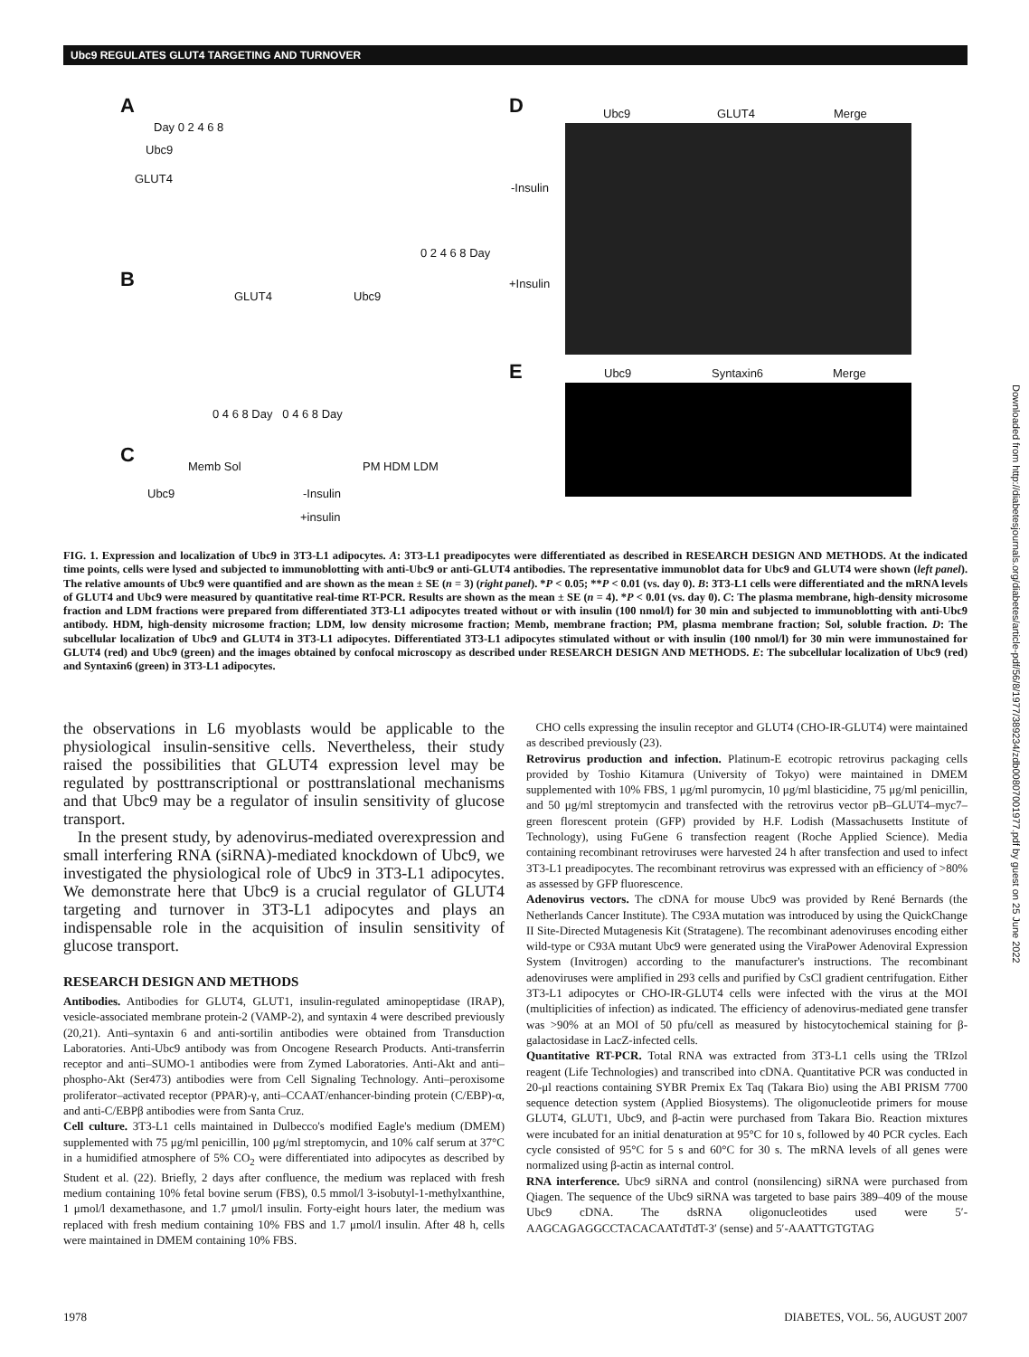Ubc9 REGULATES GLUT4 TARGETING AND TURNOVER
A
Day 0 2 4 6 8
Ubc9
GLUT4
0 2 4 6 8 Day
B
GLUT4 Ubc9
0 4 6 8 Day 0 4 6 8 Day
C Memb Sol PM HDM LDM
Ubc9 -Insulin
+insulin
D Ubc9 GLUT4 Merge
-Insulin
+Insulin
E Ubc9 Syntaxin6 Merge
FIG. 1. Expression and localization of Ubc9 in 3T3-L1 adipocytes. A: 3T3-L1 preadipocytes were differentiated as described in RESEARCH DESIGN AND METHODS. At the indicated time points, cells were lysed and subjected to immunoblotting with anti-Ubc9 or anti-GLUT4 antibodies. The representative immunoblot data for Ubc9 and GLUT4 were shown (left panel). The relative amounts of Ubc9 were quantified and are shown as the mean ± SE (n = 3) (right panel). *P < 0.05; **P < 0.01 (vs. day 0). B: 3T3-L1 cells were differentiated and the mRNA levels of GLUT4 and Ubc9 were measured by quantitative real-time RT-PCR. Results are shown as the mean ± SE (n = 4). *P < 0.01 (vs. day 0). C: The plasma membrane, high-density microsome fraction and LDM fractions were prepared from differentiated 3T3-L1 adipocytes treated without or with insulin (100 nmol/l) for 30 min and subjected to immunoblotting with anti-Ubc9 antibody. HDM, high-density microsome fraction; LDM, low density microsome fraction; Memb, membrane fraction; PM, plasma membrane fraction; Sol, soluble fraction. D: The subcellular localization of Ubc9 and GLUT4 in 3T3-L1 adipocytes. Differentiated 3T3-L1 adipocytes stimulated without or with insulin (100 nmol/l) for 30 min were immunostained for GLUT4 (red) and Ubc9 (green) and the images obtained by confocal microscopy as described under RESEARCH DESIGN AND METHODS. E: The subcellular localization of Ubc9 (red) and Syntaxin6 (green) in 3T3-L1 adipocytes.
the observations in L6 myoblasts would be applicable to the physiological insulin-sensitive cells. Nevertheless, their study raised the possibilities that GLUT4 expression level may be regulated by posttranscriptional or posttranslational mechanisms and that Ubc9 may be a regulator of insulin sensitivity of glucose transport.
In the present study, by adenovirus-mediated overexpression and small interfering RNA (siRNA)-mediated knockdown of Ubc9, we investigated the physiological role of Ubc9 in 3T3-L1 adipocytes. We demonstrate here that Ubc9 is a crucial regulator of GLUT4 targeting and turnover in 3T3-L1 adipocytes and plays an indispensable role in the acquisition of insulin sensitivity of glucose transport.
RESEARCH DESIGN AND METHODS
Antibodies. Antibodies for GLUT4, GLUT1, insulin-regulated aminopeptidase (IRAP), vesicle-associated membrane protein-2 (VAMP-2), and syntaxin 4 were described previously (20,21). Anti–syntaxin 6 and anti-sortilin antibodies were obtained from Transduction Laboratories. Anti-Ubc9 antibody was from Oncogene Research Products. Anti-transferrin receptor and anti–SUMO-1 antibodies were from Zymed Laboratories. Anti-Akt and anti–phospho-Akt (Ser473) antibodies were from Cell Signaling Technology. Anti–peroxisome proliferator–activated receptor (PPAR)-γ, anti–CCAAT/enhancer-binding protein (C/EBP)-α, and anti-C/EBPβ antibodies were from Santa Cruz.
Cell culture. 3T3-L1 cells maintained in Dulbecco's modified Eagle's medium (DMEM) supplemented with 75 μg/ml penicillin, 100 μg/ml streptomycin, and 10% calf serum at 37°C in a humidified atmosphere of 5% CO<sub>2</sub> were differentiated into adipocytes as described by Student et al. (22). Briefly, 2 days after confluence, the medium was replaced with fresh medium containing 10% fetal bovine serum (FBS), 0.5 mmol/l 3-isobutyl-1-methylxanthine, 1 μmol/l dexamethasone, and 1.7 μmol/l insulin. Forty-eight hours later, the medium was replaced with fresh medium containing 10% FBS and 1.7 μmol/l insulin. After 48 h, cells were maintained in DMEM containing 10% FBS.
CHO cells expressing the insulin receptor and GLUT4 (CHO-IR-GLUT4) were maintained as described previously (23).
Retrovirus production and infection. Platinum-E ecotropic retrovirus packaging cells provided by Toshio Kitamura (University of Tokyo) were maintained in DMEM supplemented with 10% FBS, 1 μg/ml puromycin, 10 μg/ml blasticidine, 75 μg/ml penicillin, and 50 μg/ml streptomycin and transfected with the retrovirus vector pB–GLUT4–myc7–green florescent protein (GFP) provided by H.F. Lodish (Massachusetts Institute of Technology), using FuGene 6 transfection reagent (Roche Applied Science). Media containing recombinant retroviruses were harvested 24 h after transfection and used to infect 3T3-L1 preadipocytes. The recombinant retrovirus was expressed with an efficiency of >80% as assessed by GFP fluorescence.
Adenovirus vectors. The cDNA for mouse Ubc9 was provided by René Bernards (the Netherlands Cancer Institute). The C93A mutation was introduced by using the QuickChange II Site-Directed Mutagenesis Kit (Stratagene). The recombinant adenoviruses encoding either wild-type or C93A mutant Ubc9 were generated using the ViraPower Adenoviral Expression System (Invitrogen) according to the manufacturer's instructions. The recombinant adenoviruses were amplified in 293 cells and purified by CsCl gradient centrifugation. Either 3T3-L1 adipocytes or CHO-IR-GLUT4 cells were infected with the virus at the MOI (multiplicities of infection) as indicated. The efficiency of adenovirus-mediated gene transfer was >90% at an MOI of 50 pfu/cell as measured by histocytochemical staining for β-galactosidase in LacZ-infected cells.
Quantitative RT-PCR. Total RNA was extracted from 3T3-L1 cells using the TRIzol reagent (Life Technologies) and transcribed into cDNA. Quantitative PCR was conducted in 20-μl reactions containing SYBR Premix Ex Taq (Takara Bio) using the ABI PRISM 7700 sequence detection system (Applied Biosystems). The oligonucleotide primers for mouse GLUT4, GLUT1, Ubc9, and β-actin were purchased from Takara Bio. Reaction mixtures were incubated for an initial denaturation at 95°C for 10 s, followed by 40 PCR cycles. Each cycle consisted of 95°C for 5 s and 60°C for 30 s. The mRNA levels of all genes were normalized using β-actin as internal control.
RNA interference. Ubc9 siRNA and control (nonsilencing) siRNA were purchased from Qiagen. The sequence of the Ubc9 siRNA was targeted to base pairs 389–409 of the mouse Ubc9 cDNA. The dsRNA oligonucleotides used were 5′-AAGCAGAGGCCTACACAATdTdT-3′ (sense) and 5′-AAATTGTGTAG
1978 DIABETES, VOL. 56, AUGUST 2007
Downloaded from http://diabetesjournals.org/diabetes/article-pdf/56/8/1977/389234/zdb00807001977.pdf by guest on 25 June 2022